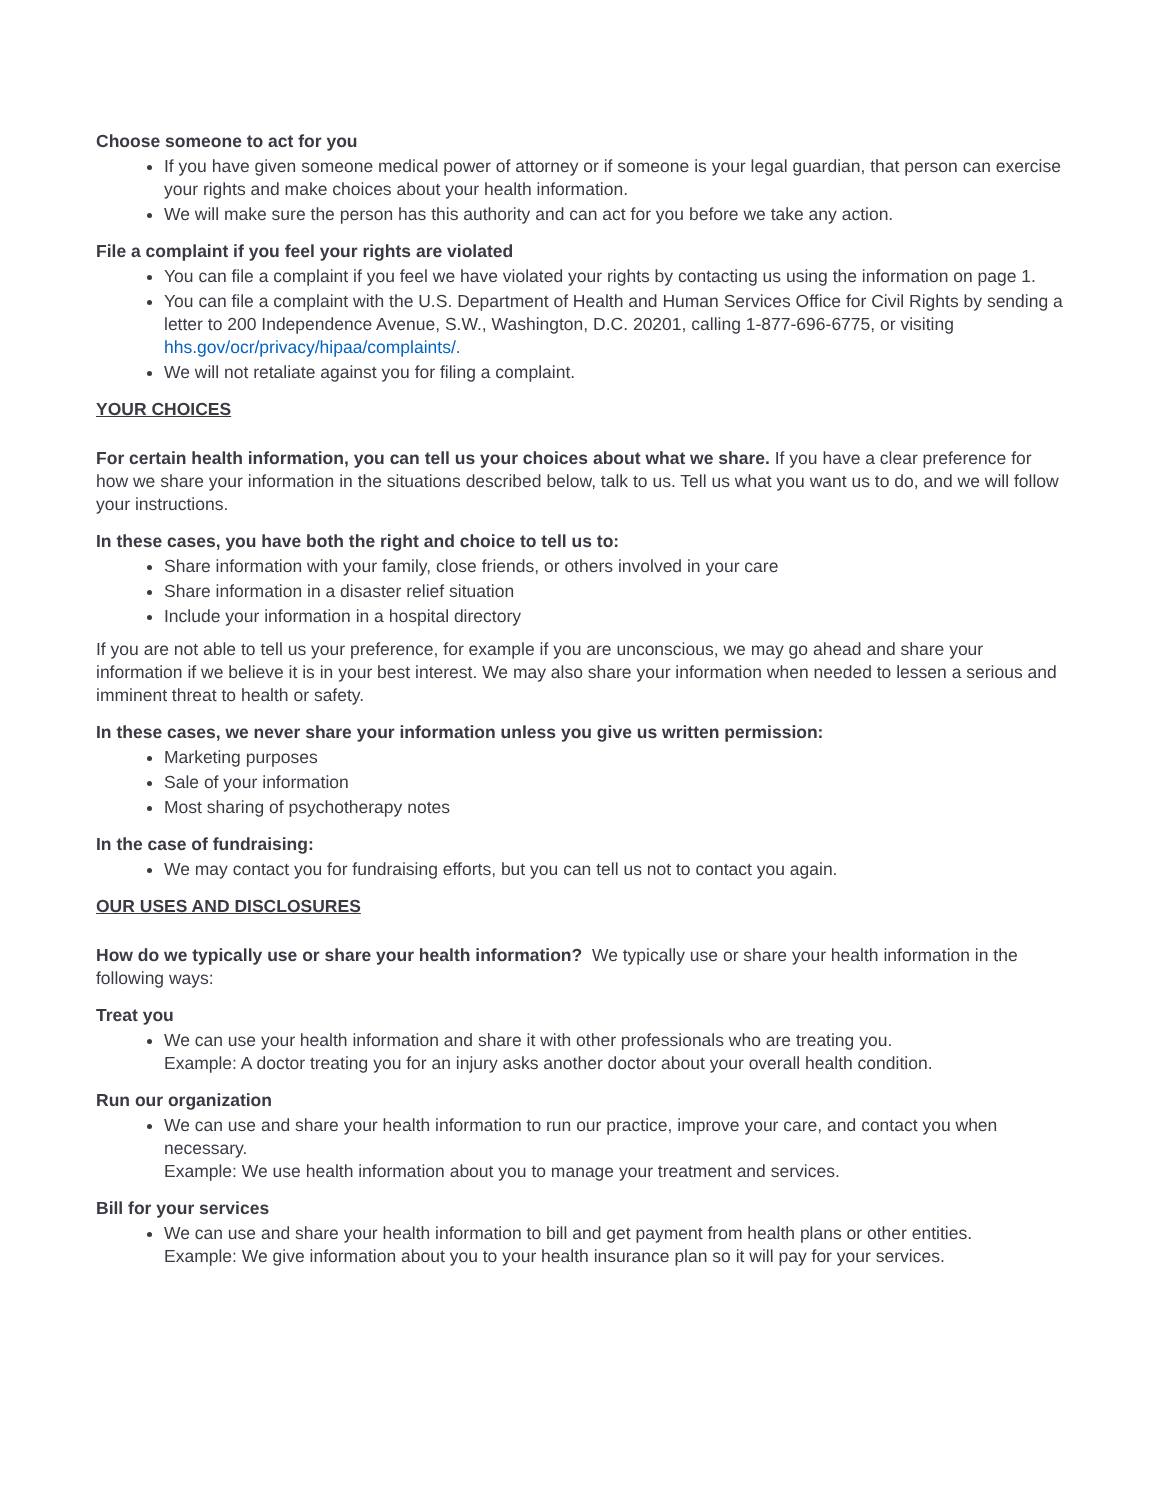Choose someone to act for you
If you have given someone medical power of attorney or if someone is your legal guardian, that person can exercise your rights and make choices about your health information.
We will make sure the person has this authority and can act for you before we take any action.
File a complaint if you feel your rights are violated
You can file a complaint if you feel we have violated your rights by contacting us using the information on page 1.
You can file a complaint with the U.S. Department of Health and Human Services Office for Civil Rights by sending a letter to 200 Independence Avenue, S.W., Washington, D.C. 20201, calling 1-877-696-6775, or visiting hhs.gov/ocr/privacy/hipaa/complaints/.
We will not retaliate against you for filing a complaint.
YOUR CHOICES
For certain health information, you can tell us your choices about what we share. If you have a clear preference for how we share your information in the situations described below, talk to us. Tell us what you want us to do, and we will follow your instructions.
In these cases, you have both the right and choice to tell us to:
Share information with your family, close friends, or others involved in your care
Share information in a disaster relief situation
Include your information in a hospital directory
If you are not able to tell us your preference, for example if you are unconscious, we may go ahead and share your information if we believe it is in your best interest. We may also share your information when needed to lessen a serious and imminent threat to health or safety.
In these cases, we never share your information unless you give us written permission:
Marketing purposes
Sale of your information
Most sharing of psychotherapy notes
In the case of fundraising:
We may contact you for fundraising efforts, but you can tell us not to contact you again.
OUR USES AND DISCLOSURES
How do we typically use or share your health information? We typically use or share your health information in the following ways:
Treat you
We can use your health information and share it with other professionals who are treating you.
Example: A doctor treating you for an injury asks another doctor about your overall health condition.
Run our organization
We can use and share your health information to run our practice, improve your care, and contact you when necessary.
Example: We use health information about you to manage your treatment and services.
Bill for your services
We can use and share your health information to bill and get payment from health plans or other entities.
Example: We give information about you to your health insurance plan so it will pay for your services.